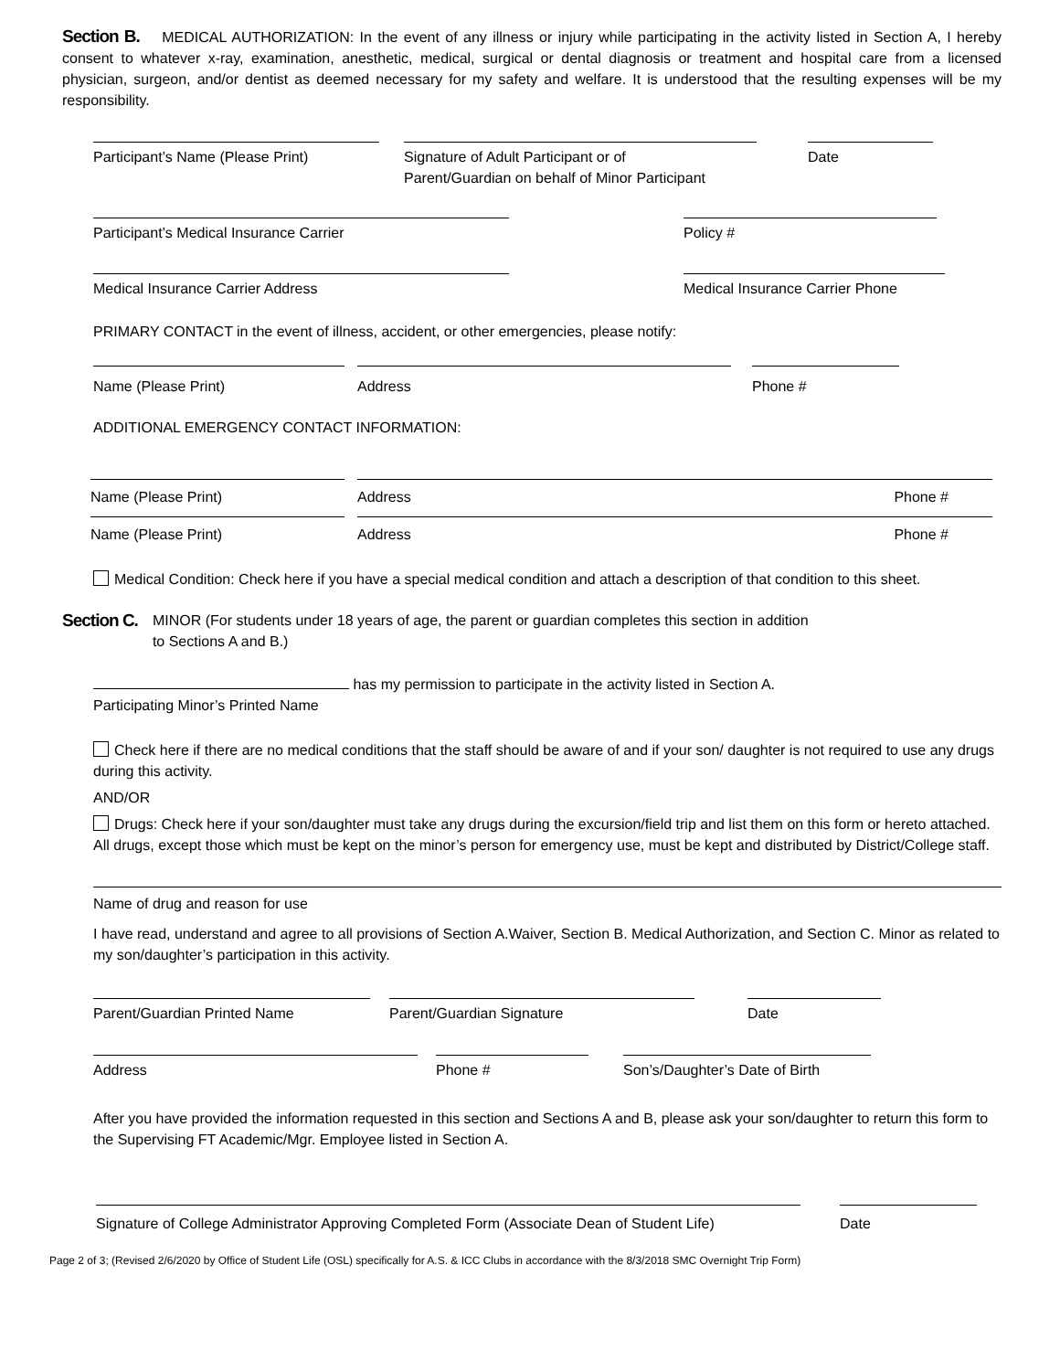Section B. MEDICAL AUTHORIZATION: In the event of any illness or injury while participating in the activity listed in Section A, I hereby consent to whatever x-ray, examination, anesthetic, medical, surgical or dental diagnosis or treatment and hospital care from a licensed physician, surgeon, and/or dentist as deemed necessary for my safety and welfare. It is understood that the resulting expenses will be my responsibility.
Participant’s Name (Please Print)
Signature of Adult Participant or of
Parent/Guardian on behalf of Minor Participant
Date
Participant’s Medical Insurance Carrier Policy #
Medical Insurance Carrier Address Medical Insurance Carrier Phone
PRIMARY CONTACT in the event of illness, accident, or other emergencies, please notify:
Name (Please Print) Address Phone #
ADDITIONAL EMERGENCY CONTACT INFORMATION:
Name (Please Print) Address Phone #
Name (Please Print) Address Phone #
Medical Condition: Check here if you have a special medical condition and attach a description of that condition to this sheet.
Section C. MINOR (For students under 18 years of age, the parent or guardian completes this section in addition
to Sections A and B.)
has my permission to participate in the activity listed in Section A.
Participating Minor’s Printed Name
Check here if there are no medical conditions that the staff should be aware of and if your son/ daughter is not required to use any drugs during this activity.
AND/OR
Drugs: Check here if your son/daughter must take any drugs during the excursion/field trip and list them on this form or hereto attached. All drugs, except those which must be kept on the minor’s person for emergency use, must be kept and distributed by District/College staff.
Name of drug and reason for use
I have read, understand and agree to all provisions of Section A.Waiver, Section B. Medical Authorization, and Section C. Minor as related to my son/daughter’s participation in this activity.
Parent/Guardian Printed Name Parent/Guardian Signature Date
Address Phone # Son’s/Daughter’s Date of Birth
After you have provided the information requested in this section and Sections A and B, please ask your son/daughter to return this form to the Supervising FT Academic/Mgr. Employee listed in Section A.
Signature of College Administrator Approving Completed Form (Associate Dean of Student Life)
Date
Page 2 of 3; (Revised 2/6/2020 by Office of Student Life (OSL) specifically for A.S. & ICC Clubs in accordance with the 8/3/2018 SMC Overnight Trip Form)